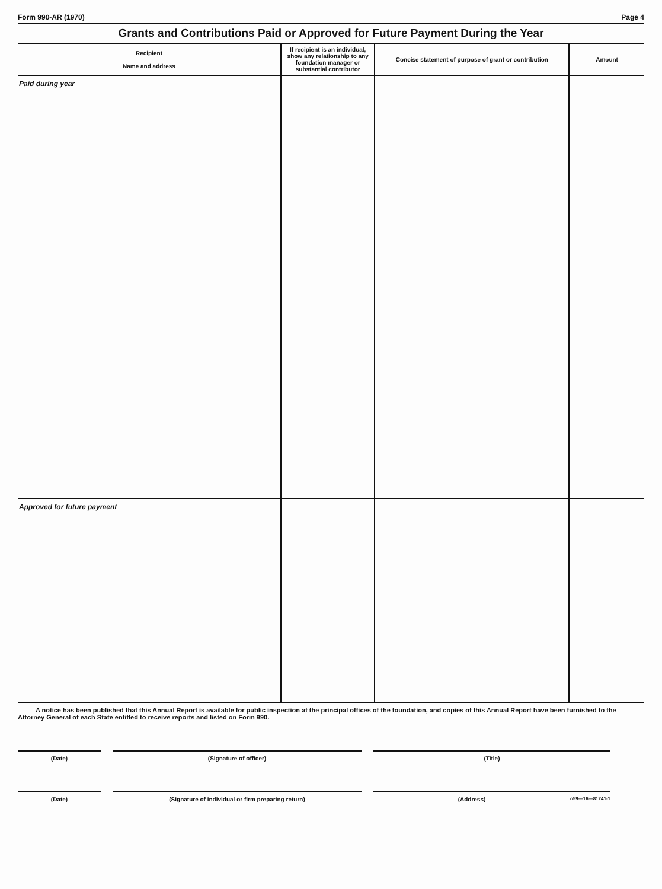Form 990-AR (1970) Page 4
Grants and Contributions Paid or Approved for Future Payment During the Year
| Recipient Name and address | If recipient is an individual, show any relationship to any foundation manager or substantial contributor | Concise statement of purpose of grant or contribution | Amount |
| --- | --- | --- | --- |
| Paid during year | | | |
| Approved for future payment | | | |
A notice has been published that this Annual Report is available for public inspection at the principal offices of the foundation, and copies of this Annual Report have been furnished to the Attorney General of each State entitled to receive reports and listed on Form 990.
(Date) (Signature of officer) (Title)
(Date) (Signature of individual or firm preparing return) (Address) o59—16—81241-1